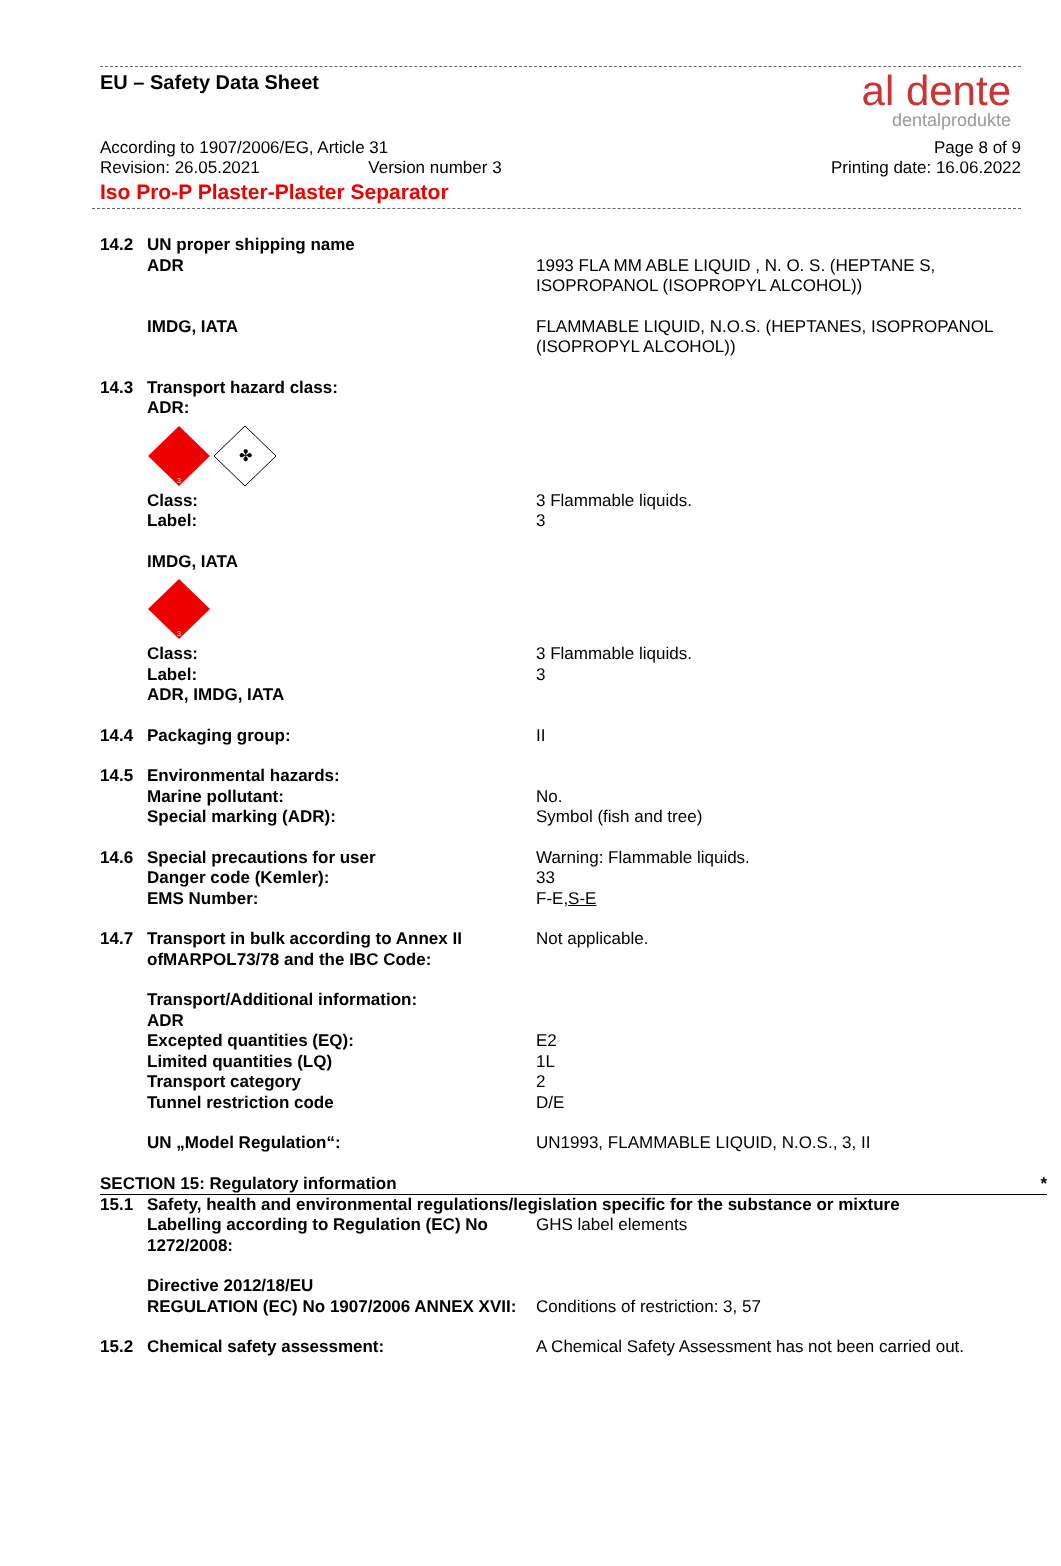EU – Safety Data Sheet
al dente
dentalprodukte
According to 1907/2006/EG, Article 31 Page 8 of 9
Revision: 26.05.2021 Version number 3 Printing date: 16.06.2022
Iso Pro-P Plaster-Plaster Separator
14.2 UN proper shipping name
ADR
1993 FLA MM ABLE LIQUID , N. O. S. (HEPTANE S, ISOPROPANOL (ISOPROPYL ALCOHOL))
IMDG, IATA FLAMMABLE LIQUID, N.O.S. (HEPTANES, ISOPROPANOL (ISOPROPYL ALCOHOL))
14.3 Transport hazard class:
ADR:
3
✤
Class:
Label:
3 Flammable liquids.
3
IMDG, IATA
3
Class:
Label:
ADR, IMDG, IATA
3 Flammable liquids.
3
14.4 Packaging group: II
14.5 Environmental hazards:
Marine pollutant:
Special marking (ADR):
No.
Symbol (fish and tree)
14.6 Special precautions for user
Danger code (Kemler):
EMS Number:
Warning: Flammable liquids.
33
F-E,S-E
14.7 Transport in bulk according to Annex II ofMARPOL73/78 and the IBC Code:
Not applicable.
Transport/Additional information:
ADR
Excepted quantities (EQ):
Limited quantities (LQ)
Transport category
Tunnel restriction code
E2
1L
2
D/E
UN „Model Regulation“: UN1993, FLAMMABLE LIQUID, N.O.S., 3, II
SECTION 15: Regulatory information *
15.1 Safety, health and environmental regulations/legislation specific for the substance or mixture
Labelling according to Regulation (EC) No 1272/2008:
GHS label elements
Directive 2012/18/EU
REGULATION (EC) No 1907/2006 ANNEX XVII:
Conditions of restriction: 3, 57
15.2 Chemical safety assessment: A Chemical Safety Assessment has not been carried out.